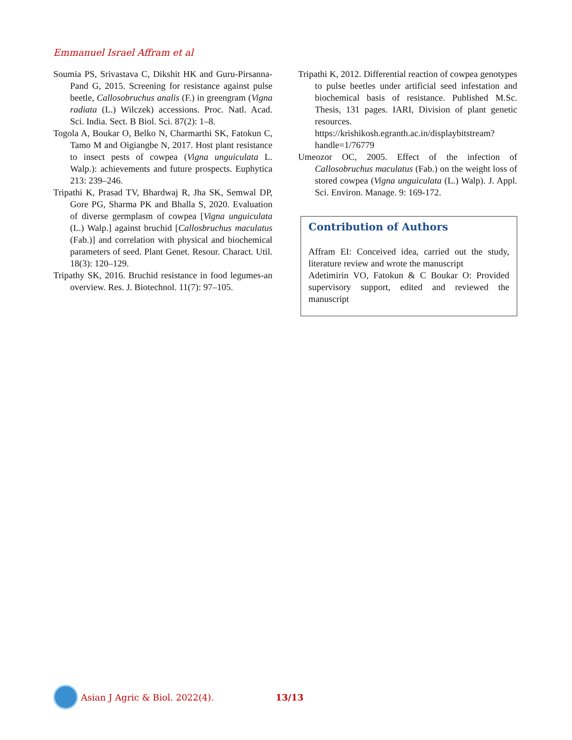Emmanuel Israel Affram et al
Soumia PS, Srivastava C, Dikshit HK and Guru-Pirsanna-Pand G, 2015. Screening for resistance against pulse beetle, Callosobruchus analis (F.) in greengram (Vigna radiata (L.) Wilczek) accessions. Proc. Natl. Acad. Sci. India. Sect. B Biol. Sci. 87(2): 1–8.
Togola A, Boukar O, Belko N, Charmarthi SK, Fatokun C, Tamo M and Oigiangbe N, 2017. Host plant resistance to insect pests of cowpea (Vigna unguiculata L. Walp.): achievements and future prospects. Euphytica 213: 239–246.
Tripathi K, Prasad TV, Bhardwaj R, Jha SK, Semwal DP, Gore PG, Sharma PK and Bhalla S, 2020. Evaluation of diverse germplasm of cowpea [Vigna unguiculata (L.) Walp.] against bruchid [Callosbruchus maculatus (Fab.)] and correlation with physical and biochemical parameters of seed. Plant Genet. Resour. Charact. Util. 18(3): 120–129.
Tripathy SK, 2016. Bruchid resistance in food legumes-an overview. Res. J. Biotechnol. 11(7): 97–105.
Tripathi K, 2012. Differential reaction of cowpea genotypes to pulse beetles under artificial seed infestation and biochemical basis of resistance. Published M.Sc. Thesis, 131 pages. IARI, Division of plant genetic resources. https://krishikosh.egranth.ac.in/displaybitstream? handle=1/76779
Umeozor OC, 2005. Effect of the infection of Callosobruchus maculatus (Fab.) on the weight loss of stored cowpea (Vigna unguiculata (L.) Walp). J. Appl. Sci. Environ. Manage. 9: 169-172.
Contribution of Authors
Affram EI: Conceived idea, carried out the study, literature review and wrote the manuscript
Adetimirin VO, Fatokun & C Boukar O: Provided supervisory support, edited and reviewed the manuscript
Asian J Agric & Biol. 2022(4). 13/13